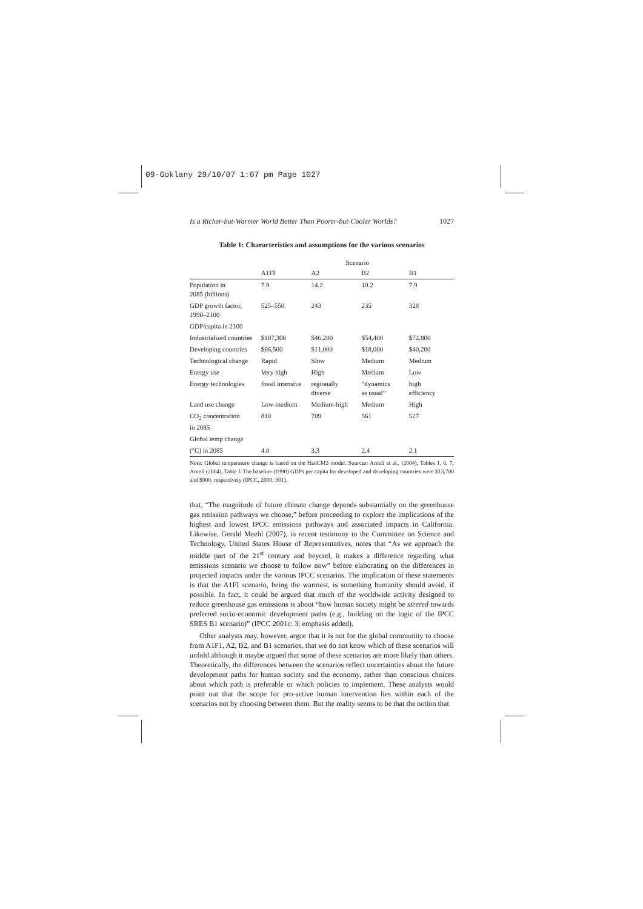09-Goklany 29/10/07 1:07 pm Page 1027
Is a Richer-but-Warmer World Better Than Poorer-but-Cooler Worlds? 1027
Table 1: Characteristics and assumptions for the various scenarios
| | Scenario | | | |
| --- | --- | --- | --- | --- |
| | A1FI | A2 | B2 | B1 |
| Population in 2085 (billions) | 7.9 | 14.2 | 10.2 | 7.9 |
| GDP growth factor, 1990–2100 | 525–550 | 243 | 235 | 328 |
| GDP/capita in 2100 | | | | |
| Industrialized countries | $107,300 | $46,200 | $54,400 | $72,800 |
| Developing countries | $66,500 | $11,000 | $18,000 | $40,200 |
| Technological change | Rapid | Slow | Medium | Medium |
| Energy use | Very high | High | Medium | Low |
| Energy technologies | fossil intensive | regionally diverse | “dynamics as usual” | high efficiency |
| Land use change | Low-medium | Medium-high | Medium | High |
| CO<sub>2</sub> concentration in 2085 | 810 | 709 | 561 | 527 |
| Global temp change | | | | |
| (°C) in 2085 | 4.0 | 3.3 | 2.4 | 2.1 |
Note: Global temperature change is based on the HadCM3 model. Sources: Arnell et al., (2004), Tables 1, 6, 7; Arnell (2004), Table 1.The baseline (1990) GDPs per capita for developed and developing countries were $13,700 and $900, respectively (IPCC, 2000: 301).
that, “The magnitude of future climate change depends substantially on the greenhouse gas emission pathways we choose,” before proceeding to explore the implications of the highest and lowest IPCC emissions pathways and associated impacts in California. Likewise, Gerald Meehl (2007), in recent testimony to the Committee on Science and Technology, United States House of Representatives, notes that “As we approach the middle part of the 21<sup>st</sup> century and beyond, it makes a difference regarding what emissions scenario we choose to follow now” before elaborating on the differences in projected impacts under the various IPCC scenarios. The implication of these statements is that the A1FI scenario, being the warmest, is something humanity should avoid, if possible. In fact, it could be argued that much of the worldwide activity designed to reduce greenhouse gas emissions is about “how human society might be steered towards preferred socio-economic development paths (e.g., building on the logic of the IPCC SRES B1 scenario)” (IPCC 2001c: 3; emphasis added).
Other analysts may, however, argue that it is not for the global community to choose from A1F1, A2, B2, and B1 scenarios, that we do not know which of these scenarios will unfold although it maybe argued that some of these scenarios are more likely than others. Theoretically, the differences between the scenarios reflect uncertainties about the future development paths for human society and the economy, rather than conscious choices about which path is preferable or which policies to implement. These analysts would point out that the scope for pro-active human intervention lies within each of the scenarios not by choosing between them. But the reality seems to be that the notion that